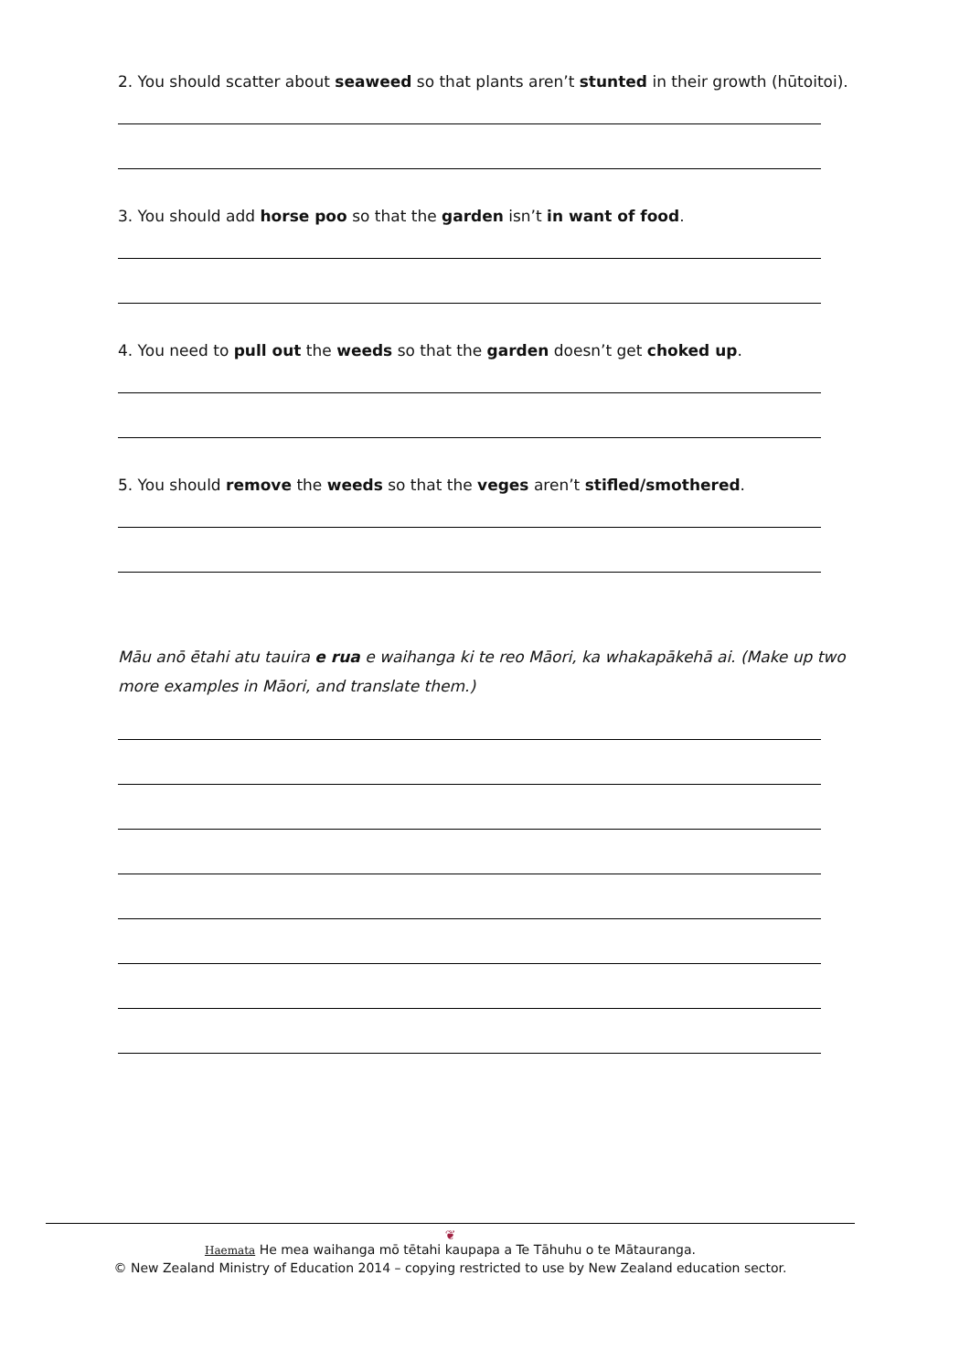2. You should scatter about seaweed so that plants aren’t stunted in their growth (hūtoitoi).
3. You should add horse poo so that the garden isn’t in want of food.
4. You need to pull out the weeds so that the garden doesn’t get choked up.
5. You should remove the weeds so that the veges aren’t stifled/smothered.
Māu anō ētahi atu tauira e rua e waihanga ki te reo Māori, ka whakapākehā ai. (Make up two more examples in Māori, and translate them.)
❦
Haemata He mea waihanga mō tētahi kaupapa a Te Tāhuhu o te Mātauranga.
© New Zealand Ministry of Education 2014 – copying restricted to use by New Zealand education sector.